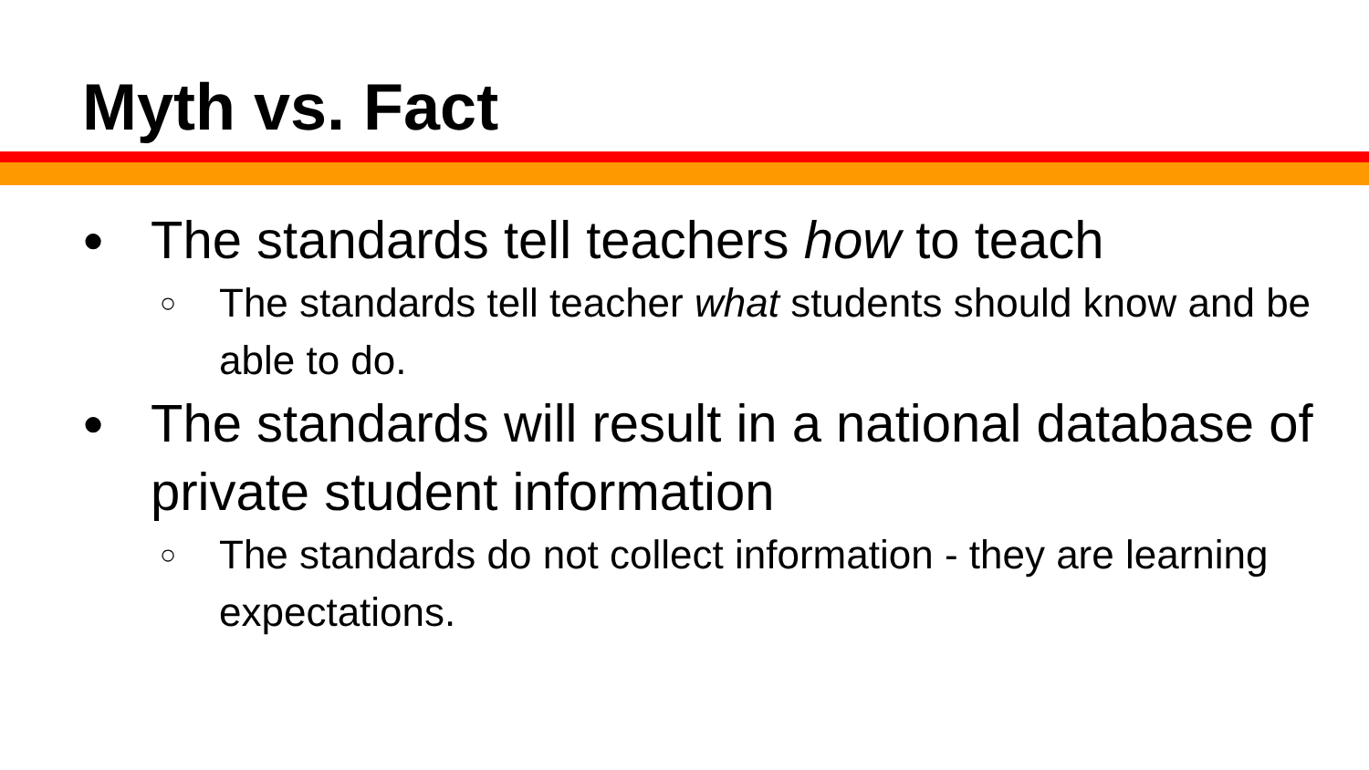Myth vs. Fact
● The standards tell teachers how to teach
○ The standards tell teacher what students should know and be able to do.
● The standards will result in a national database of private student information
○ The standards do not collect information - they are learning expectations.